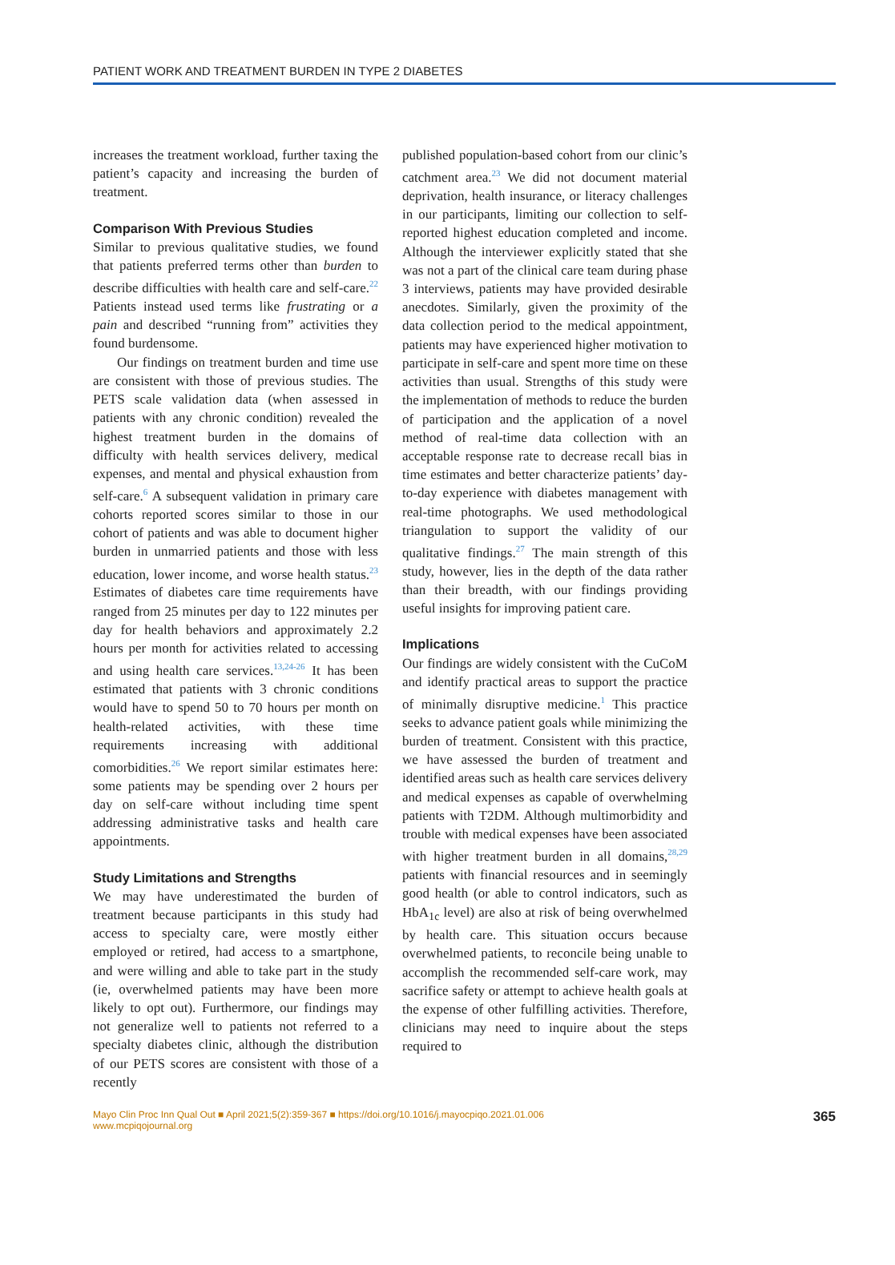PATIENT WORK AND TREATMENT BURDEN IN TYPE 2 DIABETES
increases the treatment workload, further taxing the patient’s capacity and increasing the burden of treatment.
Comparison With Previous Studies
Similar to previous qualitative studies, we found that patients preferred terms other than burden to describe difficulties with health care and self-care.<sup>22</sup> Patients instead used terms like frustrating or a pain and described “running from” activities they found burdensome.
Our findings on treatment burden and time use are consistent with those of previous studies. The PETS scale validation data (when assessed in patients with any chronic condition) revealed the highest treatment burden in the domains of difficulty with health services delivery, medical expenses, and mental and physical exhaustion from self-care.<sup>6</sup> A subsequent validation in primary care cohorts reported scores similar to those in our cohort of patients and was able to document higher burden in unmarried patients and those with less education, lower income, and worse health status.<sup>23</sup> Estimates of diabetes care time requirements have ranged from 25 minutes per day to 122 minutes per day for health behaviors and approximately 2.2 hours per month for activities related to accessing and using health care services.<sup>13,24-26</sup> It has been estimated that patients with 3 chronic conditions would have to spend 50 to 70 hours per month on health-related activities, with these time requirements increasing with additional comorbidities.<sup>26</sup> We report similar estimates here: some patients may be spending over 2 hours per day on self-care without including time spent addressing administrative tasks and health care appointments.
Study Limitations and Strengths
We may have underestimated the burden of treatment because participants in this study had access to specialty care, were mostly either employed or retired, had access to a smartphone, and were willing and able to take part in the study (ie, overwhelmed patients may have been more likely to opt out). Furthermore, our findings may not generalize well to patients not referred to a specialty diabetes clinic, although the distribution of our PETS scores are consistent with those of a recently
published population-based cohort from our clinic’s catchment area.<sup>23</sup> We did not document material deprivation, health insurance, or literacy challenges in our participants, limiting our collection to self-reported highest education completed and income. Although the interviewer explicitly stated that she was not a part of the clinical care team during phase 3 interviews, patients may have provided desirable anecdotes. Similarly, given the proximity of the data collection period to the medical appointment, patients may have experienced higher motivation to participate in self-care and spent more time on these activities than usual. Strengths of this study were the implementation of methods to reduce the burden of participation and the application of a novel method of real-time data collection with an acceptable response rate to decrease recall bias in time estimates and better characterize patients’ day-to-day experience with diabetes management with real-time photographs. We used methodological triangulation to support the validity of our qualitative findings.<sup>27</sup> The main strength of this study, however, lies in the depth of the data rather than their breadth, with our findings providing useful insights for improving patient care.
Implications
Our findings are widely consistent with the CuCoM and identify practical areas to support the practice of minimally disruptive medicine.<sup>1</sup> This practice seeks to advance patient goals while minimizing the burden of treatment. Consistent with this practice, we have assessed the burden of treatment and identified areas such as health care services delivery and medical expenses as capable of overwhelming patients with T2DM. Although multimorbidity and trouble with medical expenses have been associated with higher treatment burden in all domains,<sup>28,29</sup> patients with financial resources and in seemingly good health (or able to control indicators, such as HbA<sub>1c</sub> level) are also at risk of being overwhelmed by health care. This situation occurs because overwhelmed patients, to reconcile being unable to accomplish the recommended self-care work, may sacrifice safety or attempt to achieve health goals at the expense of other fulfilling activities. Therefore, clinicians may need to inquire about the steps required to
Mayo Clin Proc Inn Qual Out ■ April 2021;5(2):359-367 ■ https://doi.org/10.1016/j.mayocpiqo.2021.01.006
www.mcpiqojournal.org
365